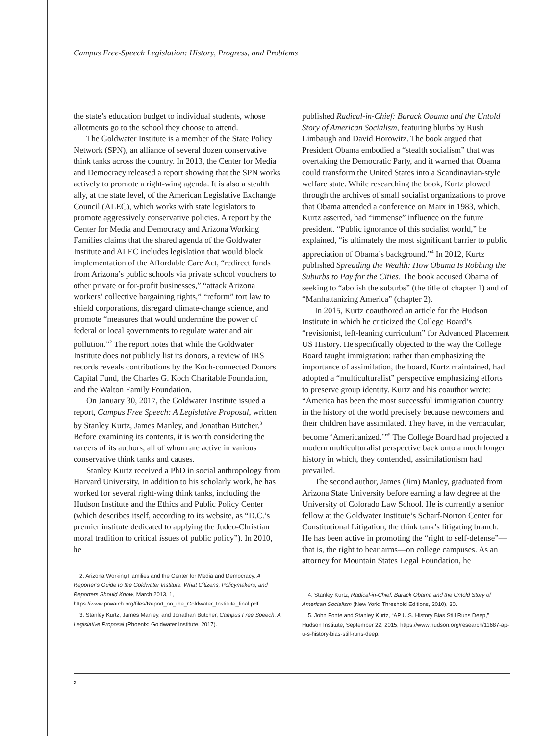Campus Free-Speech Legislation: History, Progress, and Problems
the state’s education budget to individual students, whose allotments go to the school they choose to attend.
The Goldwater Institute is a member of the State Policy Network (SPN), an alliance of several dozen conservative think tanks across the country. In 2013, the Center for Media and Democracy released a report showing that the SPN works actively to promote a right-wing agenda. It is also a stealth ally, at the state level, of the American Legislative Exchange Council (ALEC), which works with state legislators to promote aggressively conservative policies. A report by the Center for Media and Democracy and Arizona Working Families claims that the shared agenda of the Goldwater Institute and ALEC includes legislation that would block implementation of the Affordable Care Act, “redirect funds from Arizona’s public schools via private school vouchers to other private or for-profit businesses,” “attack Arizona workers’ collective bargaining rights,” “reform” tort law to shield corporations, disregard climate-change science, and promote “measures that would undermine the power of federal or local governments to regulate water and air pollution.”<sup>2</sup> The report notes that while the Goldwater Institute does not publicly list its donors, a review of IRS records reveals contributions by the Koch-connected Donors Capital Fund, the Charles G. Koch Charitable Foundation, and the Walton Family Foundation.
On January 30, 2017, the Goldwater Institute issued a report, Campus Free Speech: A Legislative Proposal, written by Stanley Kurtz, James Manley, and Jonathan Butcher.<sup>3</sup> Before examining its contents, it is worth considering the careers of its authors, all of whom are active in various conservative think tanks and causes.
Stanley Kurtz received a PhD in social anthropology from Harvard University. In addition to his scholarly work, he has worked for several right-wing think tanks, including the Hudson Institute and the Ethics and Public Policy Center (which describes itself, according to its website, as “D.C.’s premier institute dedicated to applying the Judeo-Christian moral tradition to critical issues of public policy”). In 2010, he
2. Arizona Working Families and the Center for Media and Democracy, A Reporter’s Guide to the Goldwater Institute: What Citizens, Policymakers, and Reporters Should Know, March 2013, 1, https://www.prwatch.org/files/Report_on_the_Goldwater_Institute_final.pdf.
3. Stanley Kurtz, James Manley, and Jonathan Butcher, Campus Free Speech: A Legislative Proposal (Phoenix: Goldwater Institute, 2017).
published Radical-in-Chief: Barack Obama and the Untold Story of American Socialism, featuring blurbs by Rush Limbaugh and David Horowitz. The book argued that President Obama embodied a “stealth socialism” that was overtaking the Democratic Party, and it warned that Obama could transform the United States into a Scandinavian-style welfare state. While researching the book, Kurtz plowed through the archives of small socialist organizations to prove that Obama attended a conference on Marx in 1983, which, Kurtz asserted, had “immense” influence on the future president. “Public ignorance of this socialist world,” he explained, “is ultimately the most significant barrier to public appreciation of Obama’s background.”<sup>4</sup> In 2012, Kurtz published Spreading the Wealth: How Obama Is Robbing the Suburbs to Pay for the Cities. The book accused Obama of seeking to “abolish the suburbs” (the title of chapter 1) and of “Manhattanizing America” (chapter 2).
In 2015, Kurtz coauthored an article for the Hudson Institute in which he criticized the College Board’s “revisionist, left-leaning curriculum” for Advanced Placement US History. He specifically objected to the way the College Board taught immigration: rather than emphasizing the importance of assimilation, the board, Kurtz maintained, had adopted a “multiculturalist” perspective emphasizing efforts to preserve group identity. Kurtz and his coauthor wrote: “America has been the most successful immigration country in the history of the world precisely because newcomers and their children have assimilated. They have, in the vernacular, become ‘Americanized.’”<sup>5</sup> The College Board had projected a modern multiculturalist perspective back onto a much longer history in which, they contended, assimilationism had prevailed.
The second author, James (Jim) Manley, graduated from Arizona State University before earning a law degree at the University of Colorado Law School. He is currently a senior fellow at the Goldwater Institute’s Scharf-Norton Center for Constitutional Litigation, the think tank’s litigating branch. He has been active in promoting the “right to self-defense”—that is, the right to bear arms—on college campuses. As an attorney for Mountain States Legal Foundation, he
4. Stanley Kurtz, Radical-in-Chief: Barack Obama and the Untold Story of American Socialism (New York: Threshold Editions, 2010), 30.
5. John Fonte and Stanley Kurtz, “AP U.S. History Bias Still Runs Deep,” Hudson Institute, September 22, 2015, https://www.hudson.org/research/11687-ap-u-s-history-bias-still-runs-deep.
2